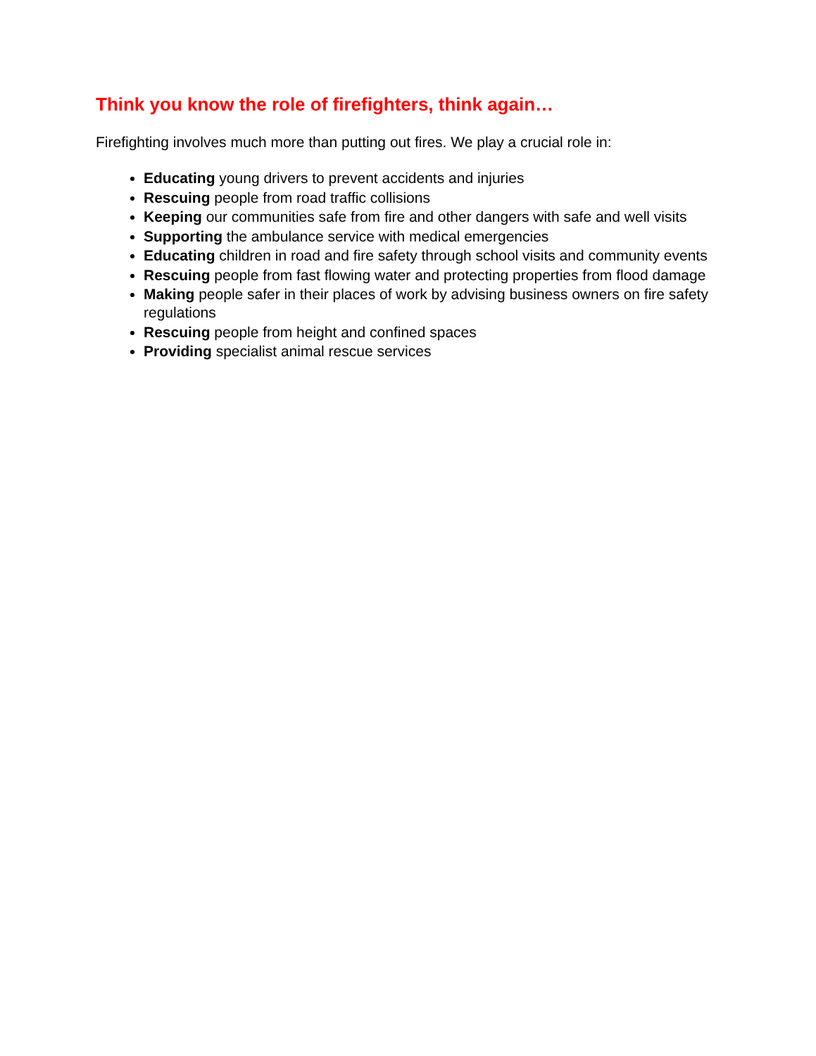Think you know the role of firefighters, think again…
Firefighting involves much more than putting out fires. We play a crucial role in:
Educating young drivers to prevent accidents and injuries
Rescuing people from road traffic collisions
Keeping our communities safe from fire and other dangers with safe and well visits
Supporting the ambulance service with medical emergencies
Educating children in road and fire safety through school visits and community events
Rescuing people from fast flowing water and protecting properties from flood damage
Making people safer in their places of work by advising business owners on fire safety regulations
Rescuing people from height and confined spaces
Providing specialist animal rescue services